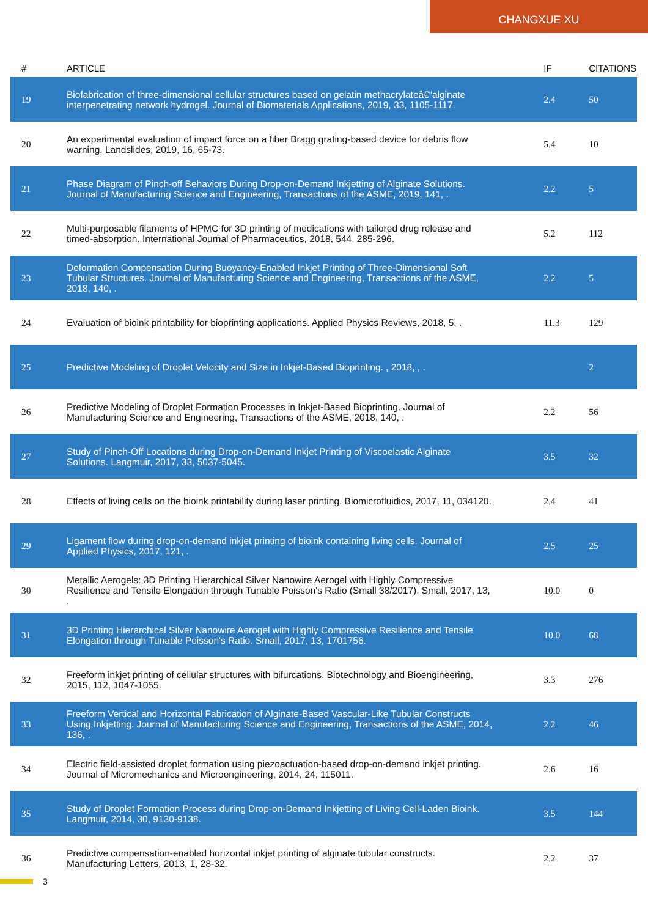CHANGXUE XU
| # | ARTICLE | IF | CITATIONS |
| --- | --- | --- | --- |
| 19 | Biofabrication of three-dimensional cellular structures based on gelatin methacrylateâ€“alginate interpenetrating network hydrogel. Journal of Biomaterials Applications, 2019, 33, 1105-1117. | 2.4 | 50 |
| 20 | An experimental evaluation of impact force on a fiber Bragg grating-based device for debris flow warning. Landslides, 2019, 16, 65-73. | 5.4 | 10 |
| 21 | Phase Diagram of Pinch-off Behaviors During Drop-on-Demand Inkjetting of Alginate Solutions. Journal of Manufacturing Science and Engineering, Transactions of the ASME, 2019, 141, . | 2.2 | 5 |
| 22 | Multi-purposable filaments of HPMC for 3D printing of medications with tailored drug release and timed-absorption. International Journal of Pharmaceutics, 2018, 544, 285-296. | 5.2 | 112 |
| 23 | Deformation Compensation During Buoyancy-Enabled Inkjet Printing of Three-Dimensional Soft Tubular Structures. Journal of Manufacturing Science and Engineering, Transactions of the ASME, 2018, 140, . | 2.2 | 5 |
| 24 | Evaluation of bioink printability for bioprinting applications. Applied Physics Reviews, 2018, 5, . | 11.3 | 129 |
| 25 | Predictive Modeling of Droplet Velocity and Size in Inkjet-Based Bioprinting. , 2018, , . | | 2 |
| 26 | Predictive Modeling of Droplet Formation Processes in Inkjet-Based Bioprinting. Journal of Manufacturing Science and Engineering, Transactions of the ASME, 2018, 140, . | 2.2 | 56 |
| 27 | Study of Pinch-Off Locations during Drop-on-Demand Inkjet Printing of Viscoelastic Alginate Solutions. Langmuir, 2017, 33, 5037-5045. | 3.5 | 32 |
| 28 | Effects of living cells on the bioink printability during laser printing. Biomicrofluidics, 2017, 11, 034120. | 2.4 | 41 |
| 29 | Ligament flow during drop-on-demand inkjet printing of bioink containing living cells. Journal of Applied Physics, 2017, 121, . | 2.5 | 25 |
| 30 | Metallic Aerogels: 3D Printing Hierarchical Silver Nanowire Aerogel with Highly Compressive Resilience and Tensile Elongation through Tunable Poisson's Ratio (Small 38/2017). Small, 2017, 13, . | 10.0 | 0 |
| 31 | 3D Printing Hierarchical Silver Nanowire Aerogel with Highly Compressive Resilience and Tensile Elongation through Tunable Poisson's Ratio. Small, 2017, 13, 1701756. | 10.0 | 68 |
| 32 | Freeform inkjet printing of cellular structures with bifurcations. Biotechnology and Bioengineering, 2015, 112, 1047-1055. | 3.3 | 276 |
| 33 | Freeform Vertical and Horizontal Fabrication of Alginate-Based Vascular-Like Tubular Constructs Using Inkjetting. Journal of Manufacturing Science and Engineering, Transactions of the ASME, 2014, 136, . | 2.2 | 46 |
| 34 | Electric field-assisted droplet formation using piezoactuation-based drop-on-demand inkjet printing. Journal of Micromechanics and Microengineering, 2014, 24, 115011. | 2.6 | 16 |
| 35 | Study of Droplet Formation Process during Drop-on-Demand Inkjetting of Living Cell-Laden Bioink. Langmuir, 2014, 30, 9130-9138. | 3.5 | 144 |
| 36 | Predictive compensation-enabled horizontal inkjet printing of alginate tubular constructs. Manufacturing Letters, 2013, 1, 28-32. | 2.2 | 37 |
3